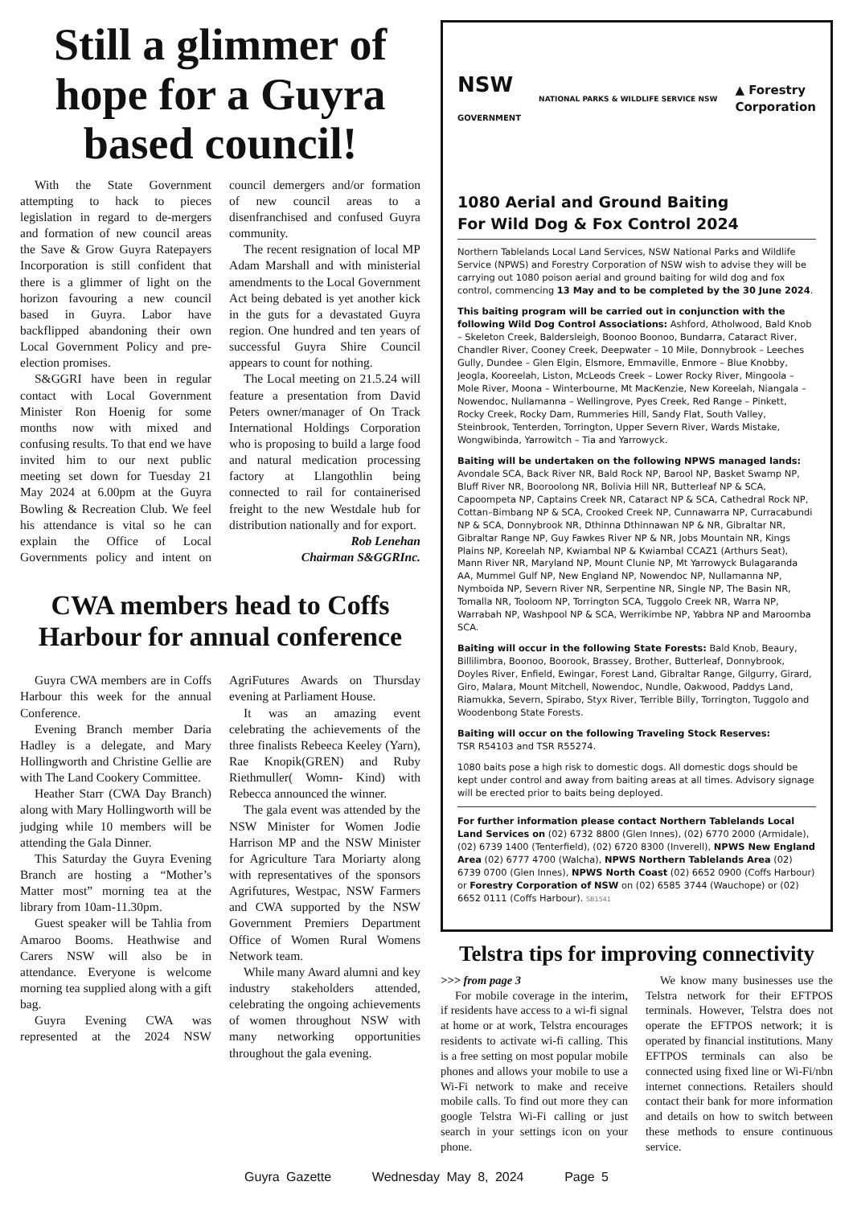Still a glimmer of hope for a Guyra based council!
With the State Government attempting to hack to pieces legislation in regard to de-mergers and formation of new council areas the Save & Grow Guyra Ratepayers Incorporation is still confident that there is a glimmer of light on the horizon favouring a new council based in Guyra. Labor have backflipped abandoning their own Local Government Policy and pre-election promises.
S&GGRI have been in regular contact with Local Government Minister Ron Hoenig for some months now with mixed and confusing results. To that end we have invited him to our next public meeting set down for Tuesday 21 May 2024 at 6.00pm at the Guyra Bowling & Recreation Club. We feel his attendance is vital so he can explain the Office of Local Governments policy and intent on council demergers and/or formation of new council areas to a disenfranchised and confused Guyra community.
The recent resignation of local MP Adam Marshall and with ministerial amendments to the Local Government Act being debated is yet another kick in the guts for a devastated Guyra region. One hundred and ten years of successful Guyra Shire Council appears to count for nothing.
The Local meeting on 21.5.24 will feature a presentation from David Peters owner/manager of On Track International Holdings Corporation who is proposing to build a large food and natural medication processing factory at Llangothlin being connected to rail for containerised freight to the new Westdale hub for distribution nationally and for export.
Rob Lenehan
Chairman S&GGRInc.
CWA members head to Coffs Harbour for annual conference
Guyra CWA members are in Coffs Harbour this week for the annual Conference.
Evening Branch member Daria Hadley is a delegate, and Mary Hollingworth and Christine Gellie are with The Land Cookery Committee.
Heather Starr (CWA Day Branch) along with Mary Hollingworth will be judging while 10 members will be attending the Gala Dinner.
This Saturday the Guyra Evening Branch are hosting a “Mother’s Matter most” morning tea at the library from 10am-11.30pm.
Guest speaker will be Tahlia from Amaroo Booms. Heathwise and Carers NSW will also be in attendance. Everyone is welcome morning tea supplied along with a gift bag.
Guyra Evening CWA was represented at the 2024 NSW AgriFutures Awards on Thursday evening at Parliament House.
It was an amazing event celebrating the achievements of the three finalists Rebeeca Keeley (Yarn), Rae Knopik(GREN) and Ruby Riethmuller( Womn- Kind) with Rebecca announced the winner.
The gala event was attended by the NSW Minister for Women Jodie Harrison MP and the NSW Minister for Agriculture Tara Moriarty along with representatives of the sponsors Agrifutures, Westpac, NSW Farmers and CWA supported by the NSW Government Premiers Department Office of Women Rural Womens Network team.
While many Award alumni and key industry stakeholders attended, celebrating the ongoing achievements of women throughout NSW with many networking opportunities throughout the gala evening.
NSW
GOVERNMENT NATIONAL PARKS & WILDLIFE SERVICE NSW ▲ Forestry
Corporation
1080 Aerial and Ground Baiting
For Wild Dog & Fox Control 2024
Northern Tablelands Local Land Services, NSW National Parks and Wildlife Service (NPWS) and Forestry Corporation of NSW wish to advise they will be carrying out 1080 poison aerial and ground baiting for wild dog and fox control, commencing 13 May and to be completed by the 30 June 2024.
This baiting program will be carried out in conjunction with the following Wild Dog Control Associations: Ashford, Atholwood, Bald Knob – Skeleton Creek, Baldersleigh, Boonoo Boonoo, Bundarra, Cataract River, Chandler River, Cooney Creek, Deepwater – 10 Mile, Donnybrook – Leeches Gully, Dundee – Glen Elgin, Elsmore, Emmaville, Enmore – Blue Knobby, Jeogla, Kooreelah, Liston, McLeods Creek – Lower Rocky River, Mingoola – Mole River, Moona – Winterbourne, Mt MacKenzie, New Koreelah, Niangala – Nowendoc, Nullamanna – Wellingrove, Pyes Creek, Red Range – Pinkett, Rocky Creek, Rocky Dam, Rummeries Hill, Sandy Flat, South Valley, Steinbrook, Tenterden, Torrington, Upper Severn River, Wards Mistake, Wongwibinda, Yarrowitch – Tia and Yarrowyck.
Baiting will be undertaken on the following NPWS managed lands: Avondale SCA, Back River NR, Bald Rock NP, Barool NP, Basket Swamp NP, Bluff River NR, Booroolong NR, Bolivia Hill NR, Butterleaf NP & SCA, Capoompeta NP, Captains Creek NR, Cataract NP & SCA, Cathedral Rock NP, Cottan–Bimbang NP & SCA, Crooked Creek NP, Cunnawarra NP, Curracabundi NP & SCA, Donnybrook NR, Dthinna Dthinnawan NP & NR, Gibraltar NR, Gibraltar Range NP, Guy Fawkes River NP & NR, Jobs Mountain NR, Kings Plains NP, Koreelah NP, Kwiambal NP & Kwiambal CCAZ1 (Arthurs Seat), Mann River NR, Maryland NP, Mount Clunie NP, Mt Yarrowyck Bulagaranda AA, Mummel Gulf NP, New England NP, Nowendoc NP, Nullamanna NP, Nymboida NP, Severn River NR, Serpentine NR, Single NP, The Basin NR, Tomalla NR, Tooloom NP, Torrington SCA, Tuggolo Creek NR, Warra NP, Warrabah NP, Washpool NP & SCA, Werrikimbe NP, Yabbra NP and Maroomba SCA.
Baiting will occur in the following State Forests: Bald Knob, Beaury, Billilimbra, Boonoo, Boorook, Brassey, Brother, Butterleaf, Donnybrook, Doyles River, Enfield, Ewingar, Forest Land, Gibraltar Range, Gilgurry, Girard, Giro, Malara, Mount Mitchell, Nowendoc, Nundle, Oakwood, Paddys Land, Riamukka, Severn, Spirabo, Styx River, Terrible Billy, Torrington, Tuggolo and Woodenbong State Forests.
Baiting will occur on the following Traveling Stock Reserves:
TSR R54103 and TSR R55274.
1080 baits pose a high risk to domestic dogs. All domestic dogs should be kept under control and away from baiting areas at all times. Advisory signage will be erected prior to baits being deployed.
For further information please contact Northern Tablelands Local Land Services on (02) 6732 8800 (Glen Innes), (02) 6770 2000 (Armidale), (02) 6739 1400 (Tenterfield), (02) 6720 8300 (Inverell), NPWS New England Area (02) 6777 4700 (Walcha), NPWS Northern Tablelands Area (02) 6739 0700 (Glen Innes), NPWS North Coast (02) 6652 0900 (Coffs Harbour) or Forestry Corporation of NSW on (02) 6585 3744 (Wauchope) or (02) 6652 0111 (Coffs Harbour). SB1541
Telstra tips for improving connectivity
>>> from page 3
For mobile coverage in the interim, if residents have access to a wi-fi signal at home or at work, Telstra encourages residents to activate wi-fi calling. This is a free setting on most popular mobile phones and allows your mobile to use a Wi-Fi network to make and receive mobile calls. To find out more they can google Telstra Wi-Fi calling or just search in your settings icon on your phone.
We know many businesses use the Telstra network for their EFTPOS terminals. However, Telstra does not operate the EFTPOS network; it is operated by financial institutions. Many EFTPOS terminals can also be connected using fixed line or Wi-Fi/nbn internet connections. Retailers should contact their bank for more information and details on how to switch between these methods to ensure continuous service.
Guyra Gazette Wednesday May 8, 2024 Page 5